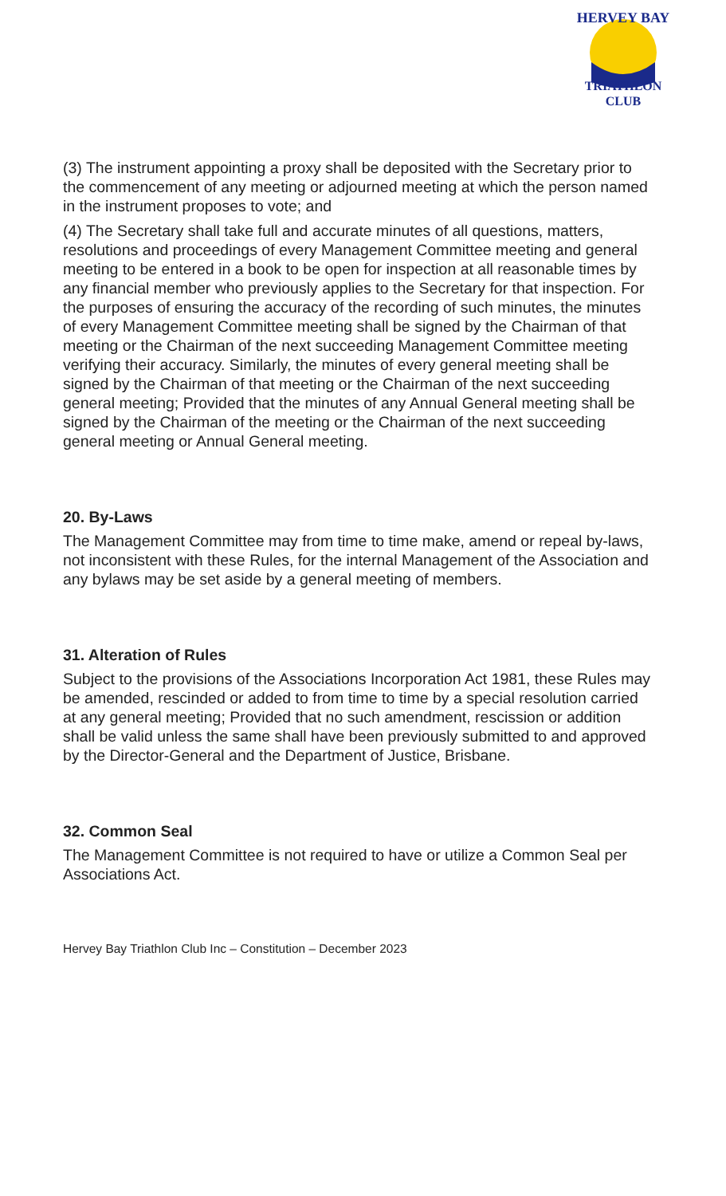HERVEY BAY
TRIATHLON
CLUB
(3) The instrument appointing a proxy shall be deposited with the Secretary prior to the commencement of any meeting or adjourned meeting at which the person named in the instrument proposes to vote; and
(4) The Secretary shall take full and accurate minutes of all questions, matters, resolutions and proceedings of every Management Committee meeting and general meeting to be entered in a book to be open for inspection at all reasonable times by any financial member who previously applies to the Secretary for that inspection. For the purposes of ensuring the accuracy of the recording of such minutes, the minutes of every Management Committee meeting shall be signed by the Chairman of that meeting or the Chairman of the next succeeding Management Committee meeting verifying their accuracy. Similarly, the minutes of every general meeting shall be signed by the Chairman of that meeting or the Chairman of the next succeeding general meeting; Provided that the minutes of any Annual General meeting shall be signed by the Chairman of the meeting or the Chairman of the next succeeding general meeting or Annual General meeting.
20. By-Laws
The Management Committee may from time to time make, amend or repeal by-laws, not inconsistent with these Rules, for the internal Management of the Association and any bylaws may be set aside by a general meeting of members.
31. Alteration of Rules
Subject to the provisions of the Associations Incorporation Act 1981, these Rules may be amended, rescinded or added to from time to time by a special resolution carried at any general meeting; Provided that no such amendment, rescission or addition shall be valid unless the same shall have been previously submitted to and approved by the Director-General and the Department of Justice, Brisbane.
32. Common Seal
The Management Committee is not required to have or utilize a Common Seal per Associations Act.
Hervey Bay Triathlon Club Inc – Constitution – December 2023